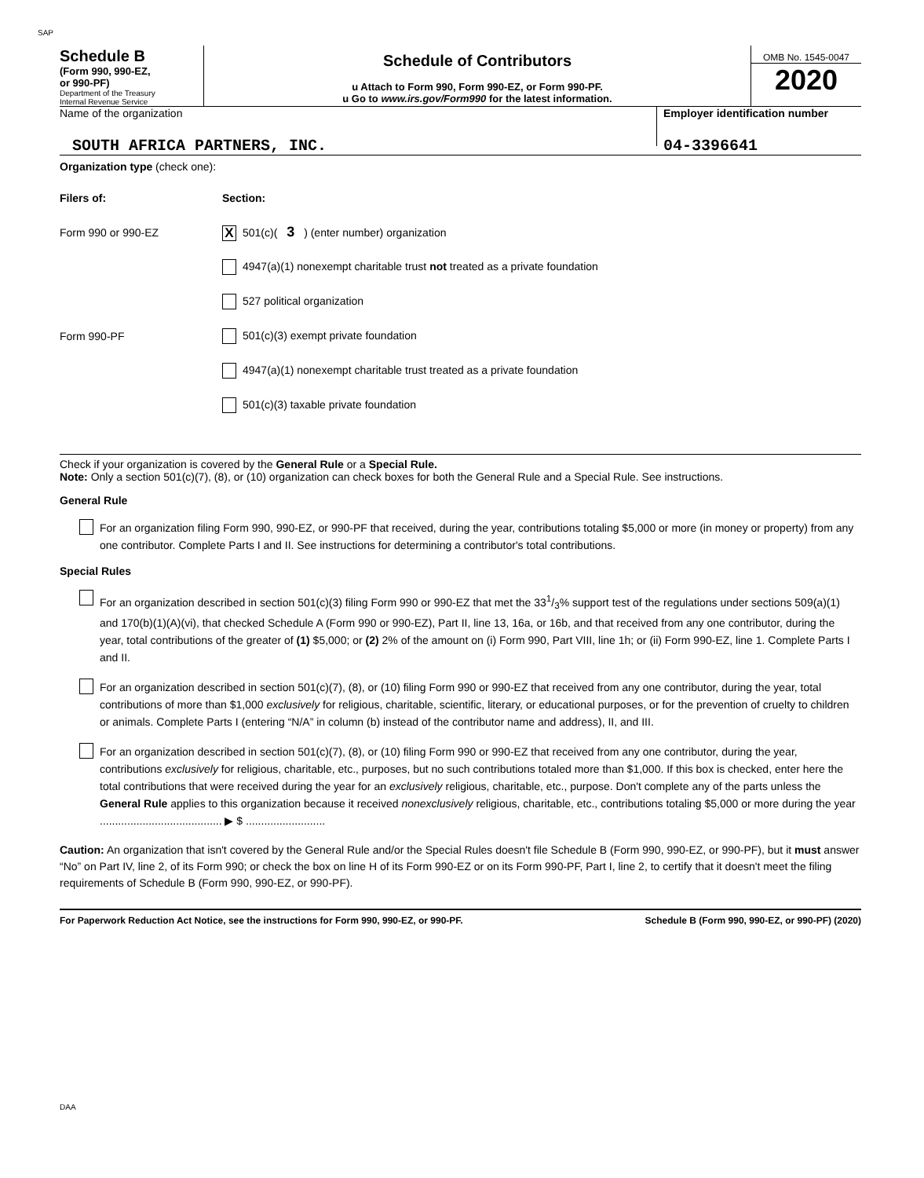SAP
Schedule B
(Form 990, 990-EZ,
or 990-PF)
Department of the Treasury
Internal Revenue Service
Schedule of Contributors
u Attach to Form 990, Form 990-EZ, or Form 990-PF.
u Go to www.irs.gov/Form990 for the latest information.
OMB No. 1545-0047
2020
Name of the organization
SOUTH AFRICA PARTNERS, INC.
Employer identification number
04-3396641
Organization type (check one):
Filers of: Section:
Form 990 or 990-EZ X 501(c)( 3 ) (enter number) organization
4947(a)(1) nonexempt charitable trust not treated as a private foundation
527 political organization
Form 990-PF 501(c)(3) exempt private foundation
4947(a)(1) nonexempt charitable trust treated as a private foundation
501(c)(3) taxable private foundation
Check if your organization is covered by the General Rule or a Special Rule.
Note: Only a section 501(c)(7), (8), or (10) organization can check boxes for both the General Rule and a Special Rule. See instructions.
General Rule
For an organization filing Form 990, 990-EZ, or 990-PF that received, during the year, contributions totaling $5,000 or more (in money or property) from any one contributor. Complete Parts I and II. See instructions for determining a contributor's total contributions.
Special Rules
For an organization described in section 501(c)(3) filing Form 990 or 990-EZ that met the 331/3% support test of the regulations under sections 509(a)(1) and 170(b)(1)(A)(vi), that checked Schedule A (Form 990 or 990-EZ), Part II, line 13, 16a, or 16b, and that received from any one contributor, during the year, total contributions of the greater of (1) $5,000; or (2) 2% of the amount on (i) Form 990, Part VIII, line 1h; or (ii) Form 990-EZ, line 1. Complete Parts I and II.
For an organization described in section 501(c)(7), (8), or (10) filing Form 990 or 990-EZ that received from any one contributor, during the year, total contributions of more than $1,000 exclusively for religious, charitable, scientific, literary, or educational purposes, or for the prevention of cruelty to children or animals. Complete Parts I (entering “N/A” in column (b) instead of the contributor name and address), II, and III.
For an organization described in section 501(c)(7), (8), or (10) filing Form 990 or 990-EZ that received from any one contributor, during the year, contributions exclusively for religious, charitable, etc., purposes, but no such contributions totaled more than $1,000. If this box is checked, enter here the total contributions that were received during the year for an exclusively religious, charitable, etc., purpose. Don't complete any of the parts unless the General Rule applies to this organization because it received nonexclusively religious, charitable, etc., contributions totaling $5,000 or more during the year ........................................ ▶ $ ..........................
Caution: An organization that isn't covered by the General Rule and/or the Special Rules doesn't file Schedule B (Form 990, 990-EZ, or 990-PF), but it must answer “No” on Part IV, line 2, of its Form 990; or check the box on line H of its Form 990-EZ or on its Form 990-PF, Part I, line 2, to certify that it doesn't meet the filing requirements of Schedule B (Form 990, 990-EZ, or 990-PF).
For Paperwork Reduction Act Notice, see the instructions for Form 990, 990-EZ, or 990-PF. Schedule B (Form 990, 990-EZ, or 990-PF) (2020)
DAA